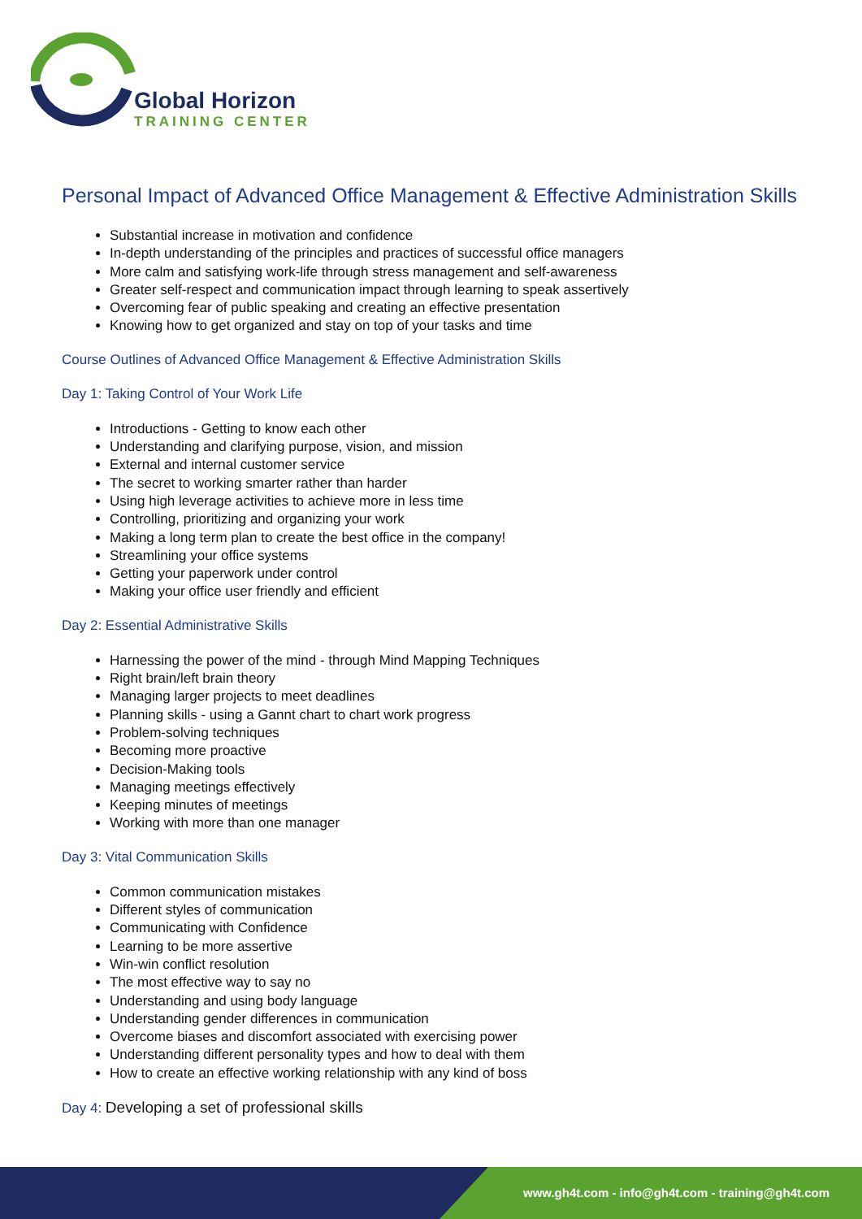Global Horizon
TRAINING CENTER
Personal Impact of Advanced Office Management & Effective Administration Skills
Substantial increase in motivation and confidence
In-depth understanding of the principles and practices of successful office managers
More calm and satisfying work-life through stress management and self-awareness
Greater self-respect and communication impact through learning to speak assertively
Overcoming fear of public speaking and creating an effective presentation
Knowing how to get organized and stay on top of your tasks and time
Course Outlines of Advanced Office Management & Effective Administration Skills
Day 1: Taking Control of Your Work Life
Introductions - Getting to know each other
Understanding and clarifying purpose, vision, and mission
External and internal customer service
The secret to working smarter rather than harder
Using high leverage activities to achieve more in less time
Controlling, prioritizing and organizing your work
Making a long term plan to create the best office in the company!
Streamlining your office systems
Getting your paperwork under control
Making your office user friendly and efficient
Day 2: Essential Administrative Skills
Harnessing the power of the mind - through Mind Mapping Techniques
Right brain/left brain theory
Managing larger projects to meet deadlines
Planning skills - using a Gannt chart to chart work progress
Problem-solving techniques
Becoming more proactive
Decision-Making tools
Managing meetings effectively
Keeping minutes of meetings
Working with more than one manager
Day 3: Vital Communication Skills
Common communication mistakes
Different styles of communication
Communicating with Confidence
Learning to be more assertive
Win-win conflict resolution
The most effective way to say no
Understanding and using body language
Understanding gender differences in communication
Overcome biases and discomfort associated with exercising power
Understanding different personality types and how to deal with them
How to create an effective working relationship with any kind of boss
Day 4: Developing a set of professional skills
www.gh4t.com - info@gh4t.com - training@gh4t.com